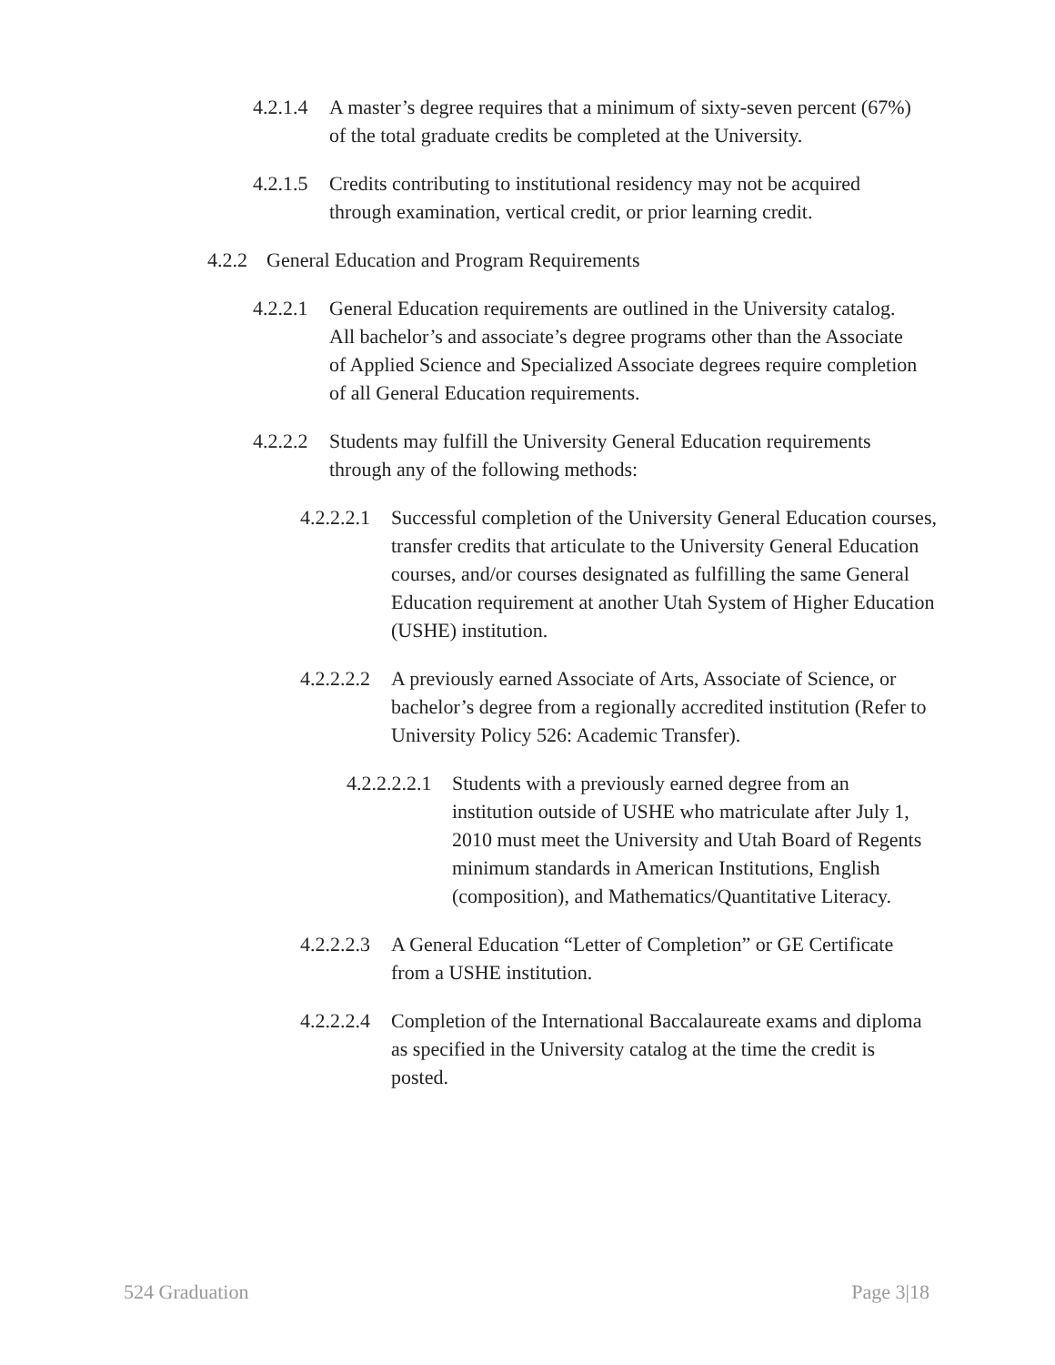4.2.1.4 A master’s degree requires that a minimum of sixty-seven percent (67%) of the total graduate credits be completed at the University.
4.2.1.5 Credits contributing to institutional residency may not be acquired through examination, vertical credit, or prior learning credit.
4.2.2 General Education and Program Requirements
4.2.2.1 General Education requirements are outlined in the University catalog. All bachelor’s and associate’s degree programs other than the Associate of Applied Science and Specialized Associate degrees require completion of all General Education requirements.
4.2.2.2 Students may fulfill the University General Education requirements through any of the following methods:
4.2.2.2.1 Successful completion of the University General Education courses, transfer credits that articulate to the University General Education courses, and/or courses designated as fulfilling the same General Education requirement at another Utah System of Higher Education (USHE) institution.
4.2.2.2.2 A previously earned Associate of Arts, Associate of Science, or bachelor’s degree from a regionally accredited institution (Refer to University Policy 526: Academic Transfer).
4.2.2.2.2.1 Students with a previously earned degree from an institution outside of USHE who matriculate after July 1, 2010 must meet the University and Utah Board of Regents minimum standards in American Institutions, English (composition), and Mathematics/Quantitative Literacy.
4.2.2.2.3 A General Education “Letter of Completion” or GE Certificate from a USHE institution.
4.2.2.2.4 Completion of the International Baccalaureate exams and diploma as specified in the University catalog at the time the credit is posted.
524 Graduation Page 3|18